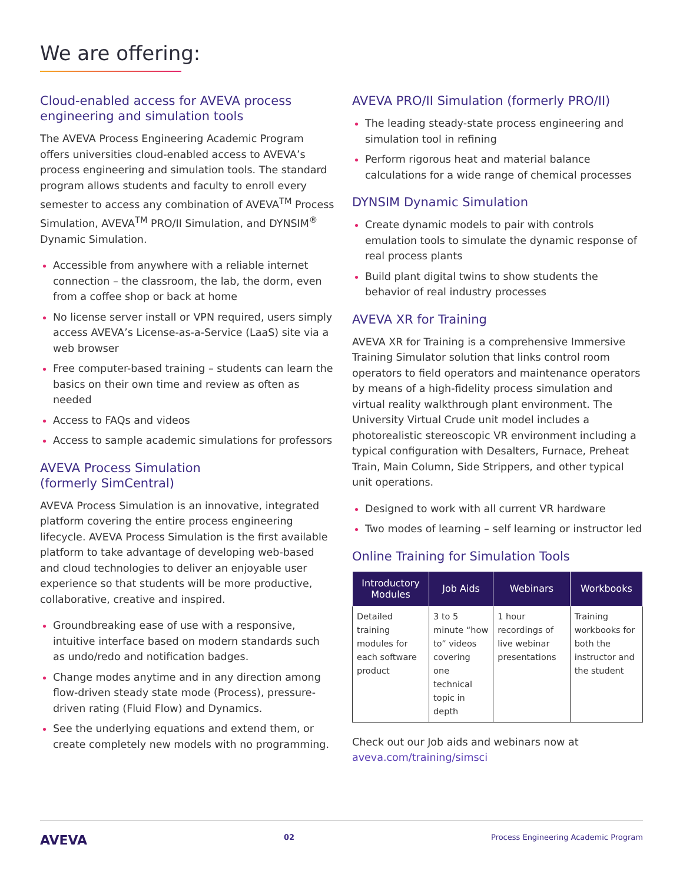We are offering:
Cloud-enabled access for AVEVA process engineering and simulation tools
The AVEVA Process Engineering Academic Program offers universities cloud-enabled access to AVEVA’s process engineering and simulation tools. The standard program allows students and faculty to enroll every semester to access any combination of AVEVA<sup>TM</sup> Process Simulation, AVEVA<sup>TM</sup> PRO/II Simulation, and DYNSIM<sup>®</sup> Dynamic Simulation.
Accessible from anywhere with a reliable internet connection – the classroom, the lab, the dorm, even from a coffee shop or back at home
No license server install or VPN required, users simply access AVEVA’s License-as-a-Service (LaaS) site via a web browser
Free computer-based training – students can learn the basics on their own time and review as often as needed
Access to FAQs and videos
Access to sample academic simulations for professors
AVEVA Process Simulation
(formerly SimCentral)
AVEVA Process Simulation is an innovative, integrated platform covering the entire process engineering lifecycle. AVEVA Process Simulation is the first available platform to take advantage of developing web-based and cloud technologies to deliver an enjoyable user experience so that students will be more productive, collaborative, creative and inspired.
Groundbreaking ease of use with a responsive, intuitive interface based on modern standards such as undo/redo and notification badges.
Change modes anytime and in any direction among flow-driven steady state mode (Process), pressure-driven rating (Fluid Flow) and Dynamics.
See the underlying equations and extend them, or create completely new models with no programming.
AVEVA PRO/II Simulation (formerly PRO/II)
The leading steady-state process engineering and simulation tool in refining
Perform rigorous heat and material balance calculations for a wide range of chemical processes
DYNSIM Dynamic Simulation
Create dynamic models to pair with controls emulation tools to simulate the dynamic response of real process plants
Build plant digital twins to show students the behavior of real industry processes
AVEVA XR for Training
AVEVA XR for Training is a comprehensive Immersive Training Simulator solution that links control room operators to field operators and maintenance operators by means of a high-fidelity process simulation and virtual reality walkthrough plant environment. The University Virtual Crude unit model includes a photorealistic stereoscopic VR environment including a typical configuration with Desalters, Furnace, Preheat Train, Main Column, Side Strippers, and other typical unit operations.
Designed to work with all current VR hardware
Two modes of learning – self learning or instructor led
Online Training for Simulation Tools
| Introductory Modules | Job Aids | Webinars | Workbooks |
| --- | --- | --- | --- |
| Detailed training modules for each software product | 3 to 5 minute “how to” videos covering one technical topic in depth | 1 hour recordings of live webinar presentations | Training workbooks for both the instructor and the student |
Check out our Job aids and webinars now at aveva.com/training/simsci
AVEVA 02 Process Engineering Academic Program